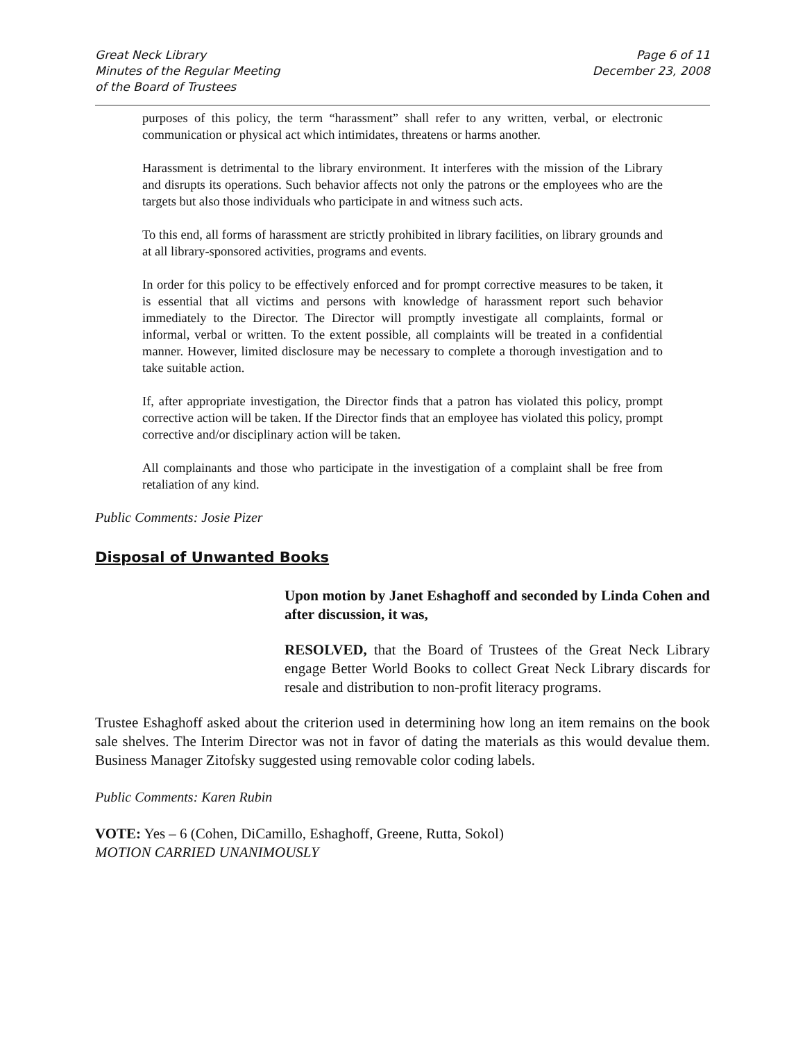Great Neck Library
Minutes of the Regular Meeting
of the Board of Trustees
Page 6 of 11
December 23, 2008
purposes of this policy, the term “harassment” shall refer to any written, verbal, or electronic communication or physical act which intimidates, threatens or harms another.
Harassment is detrimental to the library environment. It interferes with the mission of the Library and disrupts its operations. Such behavior affects not only the patrons or the employees who are the targets but also those individuals who participate in and witness such acts.
To this end, all forms of harassment are strictly prohibited in library facilities, on library grounds and at all library-sponsored activities, programs and events.
In order for this policy to be effectively enforced and for prompt corrective measures to be taken, it is essential that all victims and persons with knowledge of harassment report such behavior immediately to the Director. The Director will promptly investigate all complaints, formal or informal, verbal or written. To the extent possible, all complaints will be treated in a confidential manner. However, limited disclosure may be necessary to complete a thorough investigation and to take suitable action.
If, after appropriate investigation, the Director finds that a patron has violated this policy, prompt corrective action will be taken. If the Director finds that an employee has violated this policy, prompt corrective and/or disciplinary action will be taken.
All complainants and those who participate in the investigation of a complaint shall be free from retaliation of any kind.
Public Comments: Josie Pizer
Disposal of Unwanted Books
Upon motion by Janet Eshaghoff and seconded by Linda Cohen and after discussion, it was,
RESOLVED, that the Board of Trustees of the Great Neck Library engage Better World Books to collect Great Neck Library discards for resale and distribution to non-profit literacy programs.
Trustee Eshaghoff asked about the criterion used in determining how long an item remains on the book sale shelves. The Interim Director was not in favor of dating the materials as this would devalue them. Business Manager Zitofsky suggested using removable color coding labels.
Public Comments: Karen Rubin
VOTE: Yes – 6 (Cohen, DiCamillo, Eshaghoff, Greene, Rutta, Sokol)
MOTION CARRIED UNANIMOUSLY